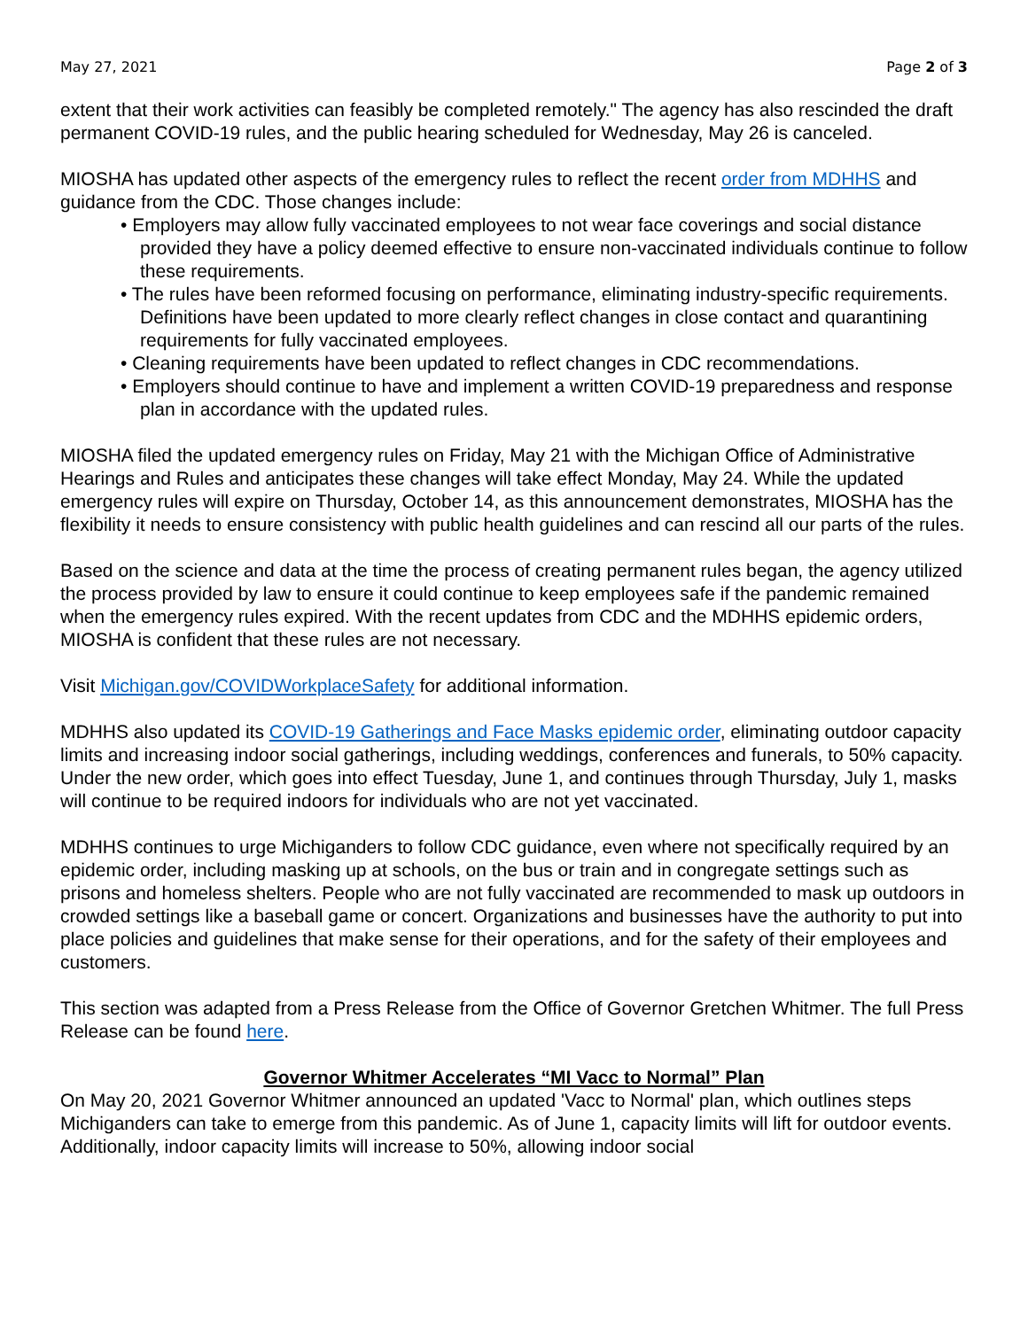May 27, 2021 Page 2 of 3
extent that their work activities can feasibly be completed remotely." The agency has also rescinded the draft permanent COVID-19 rules, and the public hearing scheduled for Wednesday, May 26 is canceled.
MIOSHA has updated other aspects of the emergency rules to reflect the recent order from MDHHS and guidance from the CDC. Those changes include:
• Employers may allow fully vaccinated employees to not wear face coverings and social distance provided they have a policy deemed effective to ensure non-vaccinated individuals continue to follow these requirements.
• The rules have been reformed focusing on performance, eliminating industry-specific requirements. Definitions have been updated to more clearly reflect changes in close contact and quarantining requirements for fully vaccinated employees.
• Cleaning requirements have been updated to reflect changes in CDC recommendations.
• Employers should continue to have and implement a written COVID-19 preparedness and response plan in accordance with the updated rules.
MIOSHA filed the updated emergency rules on Friday, May 21 with the Michigan Office of Administrative Hearings and Rules and anticipates these changes will take effect Monday, May 24. While the updated emergency rules will expire on Thursday, October 14, as this announcement demonstrates, MIOSHA has the flexibility it needs to ensure consistency with public health guidelines and can rescind all our parts of the rules.
Based on the science and data at the time the process of creating permanent rules began, the agency utilized the process provided by law to ensure it could continue to keep employees safe if the pandemic remained when the emergency rules expired. With the recent updates from CDC and the MDHHS epidemic orders, MIOSHA is confident that these rules are not necessary.
Visit Michigan.gov/COVIDWorkplaceSafety for additional information.
MDHHS also updated its COVID-19 Gatherings and Face Masks epidemic order, eliminating outdoor capacity limits and increasing indoor social gatherings, including weddings, conferences and funerals, to 50% capacity. Under the new order, which goes into effect Tuesday, June 1, and continues through Thursday, July 1, masks will continue to be required indoors for individuals who are not yet vaccinated.
MDHHS continues to urge Michiganders to follow CDC guidance, even where not specifically required by an epidemic order, including masking up at schools, on the bus or train and in congregate settings such as prisons and homeless shelters. People who are not fully vaccinated are recommended to mask up outdoors in crowded settings like a baseball game or concert. Organizations and businesses have the authority to put into place policies and guidelines that make sense for their operations, and for the safety of their employees and customers.
This section was adapted from a Press Release from the Office of Governor Gretchen Whitmer. The full Press Release can be found here.
Governor Whitmer Accelerates “MI Vacc to Normal” Plan
On May 20, 2021 Governor Whitmer announced an updated 'Vacc to Normal' plan, which outlines steps Michiganders can take to emerge from this pandemic. As of June 1, capacity limits will lift for outdoor events. Additionally, indoor capacity limits will increase to 50%, allowing indoor social